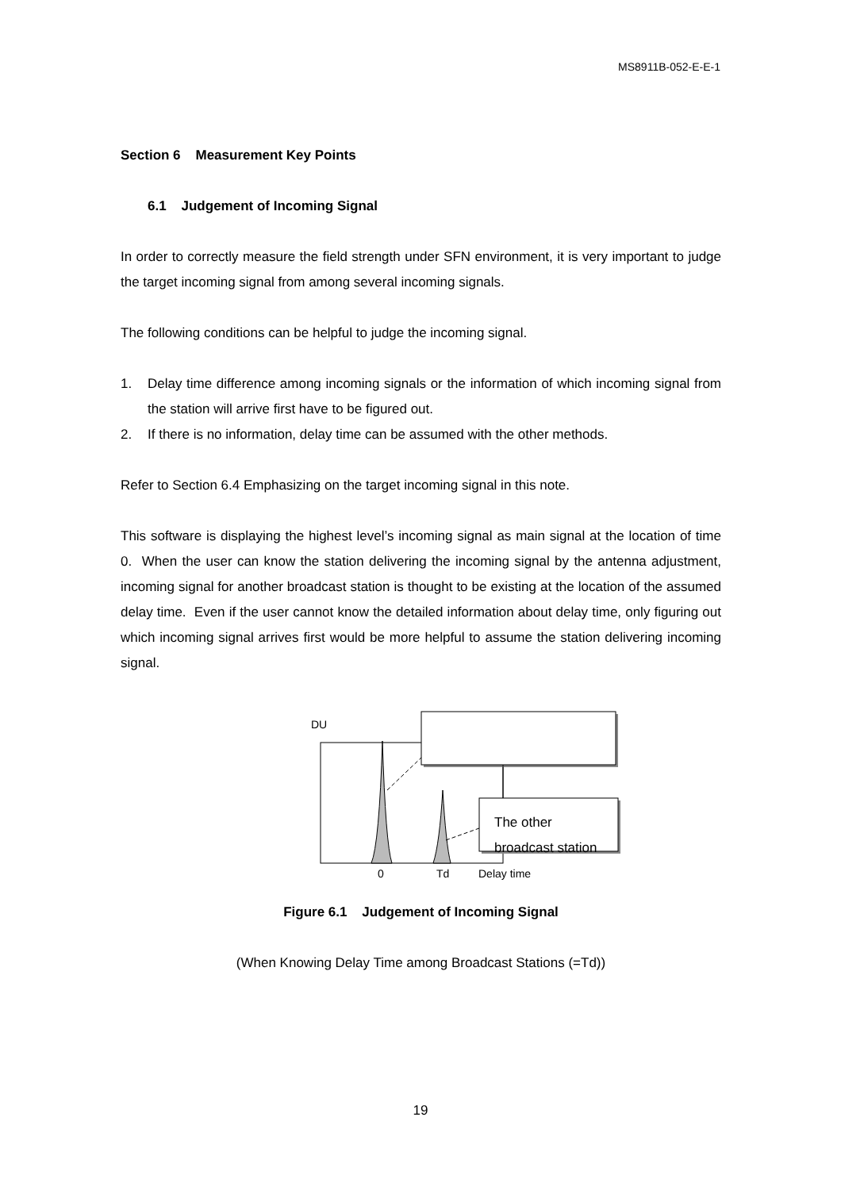MS8911B-052-E-E-1
Section 6 Measurement Key Points
6.1 Judgement of Incoming Signal
In order to correctly measure the field strength under SFN environment, it is very important to judge the target incoming signal from among several incoming signals.
The following conditions can be helpful to judge the incoming signal.
1. Delay time difference among incoming signals or the information of which incoming signal from the station will arrive first have to be figured out.
2. If there is no information, delay time can be assumed with the other methods.
Refer to Section 6.4 Emphasizing on the target incoming signal in this note.
This software is displaying the highest level’s incoming signal as main signal at the location of time 0. When the user can know the station delivering the incoming signal by the antenna adjustment, incoming signal for another broadcast station is thought to be existing at the location of the assumed delay time. Even if the user cannot know the detailed information about delay time, only figuring out which incoming signal arrives first would be more helpful to assume the station delivering incoming signal.
DU
The other
broadcast station
0 Td Delay time
Figure 6.1 Judgement of Incoming Signal
(When Knowing Delay Time among Broadcast Stations (=Td))
19